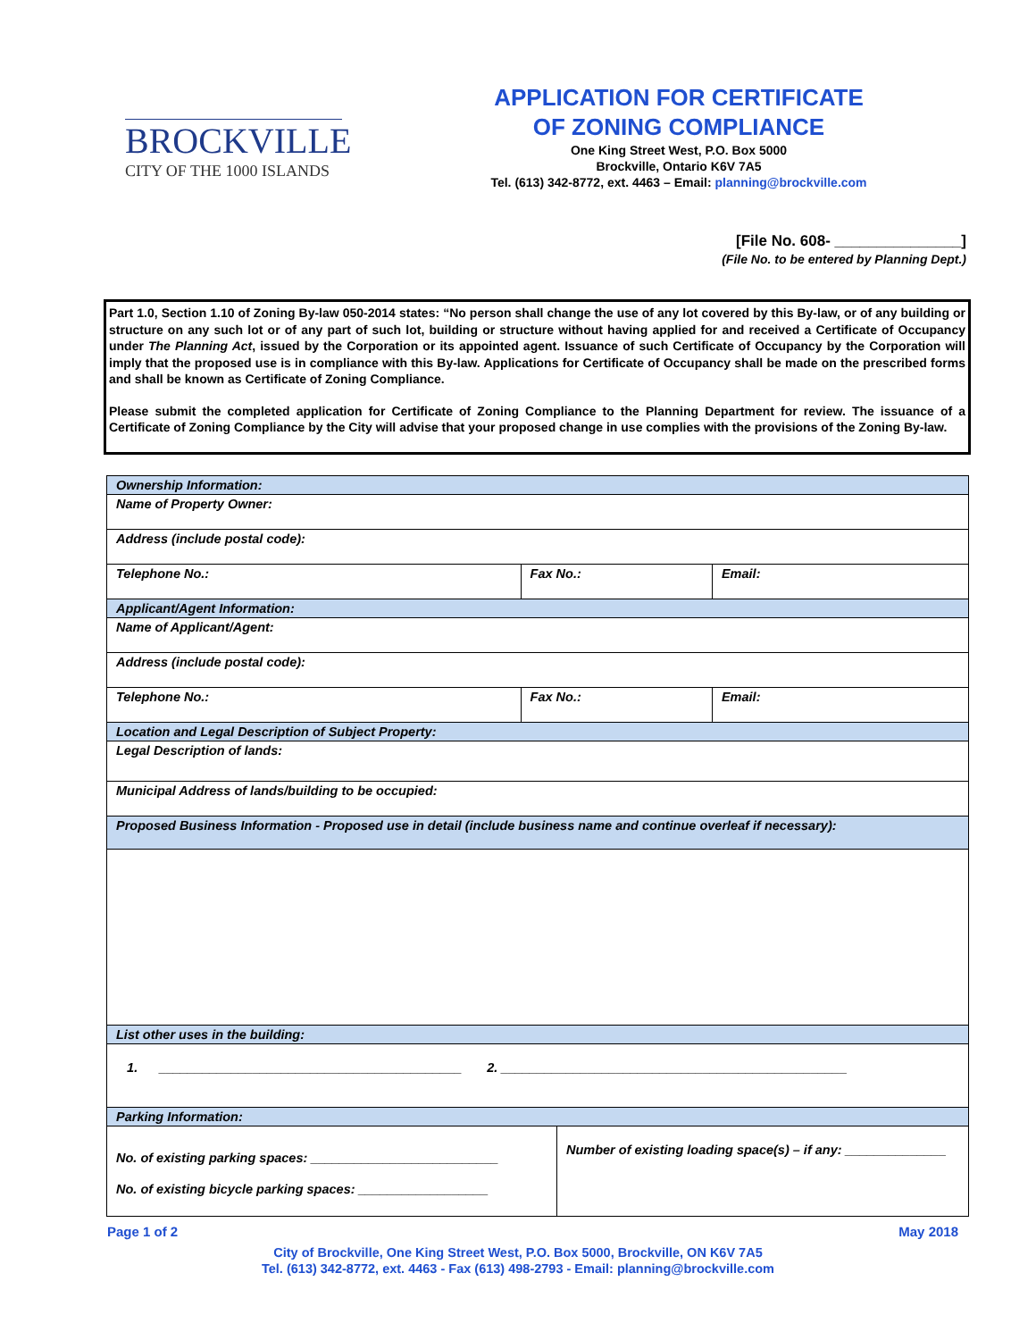BROCKVILLE
CITY OF THE 1000 ISLANDS
APPLICATION FOR CERTIFICATE
OF ZONING COMPLIANCE
One King Street West, P.O. Box 5000
Brockville, Ontario K6V 7A5
Tel. (613) 342-8772, ext. 4463 – Email: planning@brockville.com
[File No. 608- _______________]
(File No. to be entered by Planning Dept.)
Part 1.0, Section 1.10 of Zoning By-law 050-2014 states: “No person shall change the use of any lot covered by this By-law, or of any building or structure on any such lot or of any part of such lot, building or structure without having applied for and received a Certificate of Occupancy under The Planning Act, issued by the Corporation or its appointed agent. Issuance of such Certificate of Occupancy by the Corporation will imply that the proposed use is in compliance with this By-law. Applications for Certificate of Occupancy shall be made on the prescribed forms and shall be known as Certificate of Zoning Compliance.
Please submit the completed application for Certificate of Zoning Compliance to the Planning Department for review. The issuance of a Certificate of Zoning Compliance by the City will advise that your proposed change in use complies with the provisions of the Zoning By-law.
| Ownership Information: | | | |
| Name of Property Owner: | | | |
| Address (include postal code): | | | |
| Telephone No.: | Fax No.: | | Email: |
| Applicant/Agent Information: | | | |
| Name of Applicant/Agent: | | | |
| Address (include postal code): | | | |
| Telephone No.: | Fax No.: | | Email: |
| Location and Legal Description of Subject Property: | | | |
| Legal Description of lands: | | | |
| Municipal Address of lands/building to be occupied: | | | |
| Proposed Business Information - Proposed use in detail (include business name and continue overleaf if necessary): | | | |
| List other uses in the building: | | | |
| 1. __________________________________________ 2. ________________________________________________ | | | |
| Parking Information: | | | |
| No. of existing parking spaces: __________________________ No. of existing bicycle parking spaces: __________________ | | Number of existing loading space(s) – if any: ______________ | |
Page 1 of 2 May 2018
City of Brockville, One King Street West, P.O. Box 5000, Brockville, ON K6V 7A5
Tel. (613) 342-8772, ext. 4463 - Fax (613) 498-2793 - Email: planning@brockville.com